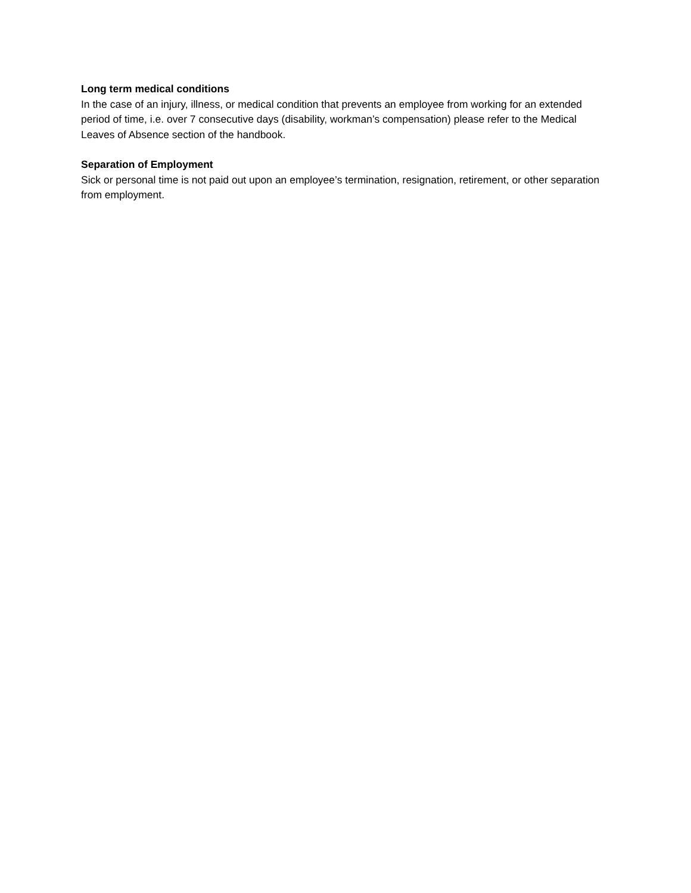Long term medical conditions
In the case of an injury, illness, or medical condition that prevents an employee from working for an extended period of time, i.e. over 7 consecutive days (disability, workman’s compensation) please refer to the Medical Leaves of Absence section of the handbook.
Separation of Employment
Sick or personal time is not paid out upon an employee’s termination, resignation, retirement, or other separation from employment.